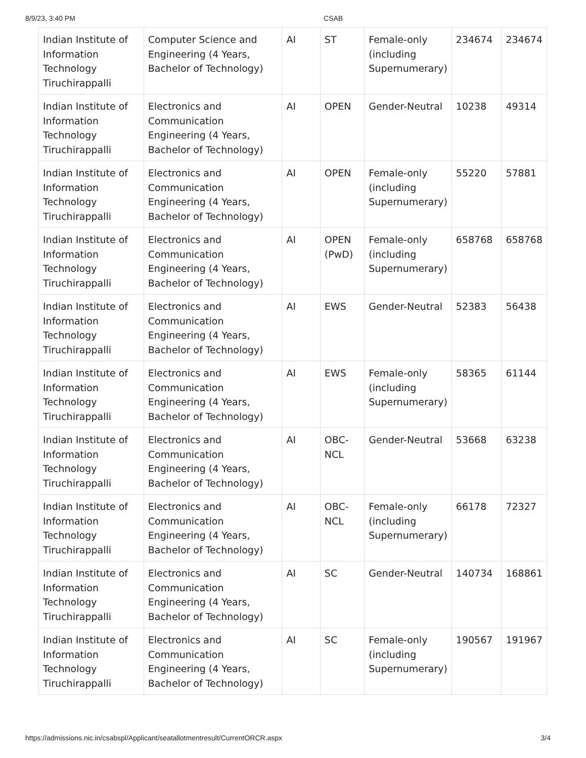8/9/23, 3:40 PM CSAB
| Indian Institute of Information Technology Tiruchirappalli | Computer Science and Engineering (4 Years, Bachelor of Technology) | AI | ST | Female-only (including Supernumerary) | 234674 | 234674 |
| Indian Institute of Information Technology Tiruchirappalli | Electronics and Communication Engineering (4 Years, Bachelor of Technology) | AI | OPEN | Gender-Neutral | 10238 | 49314 |
| Indian Institute of Information Technology Tiruchirappalli | Electronics and Communication Engineering (4 Years, Bachelor of Technology) | AI | OPEN | Female-only (including Supernumerary) | 55220 | 57881 |
| Indian Institute of Information Technology Tiruchirappalli | Electronics and Communication Engineering (4 Years, Bachelor of Technology) | AI | OPEN (PwD) | Female-only (including Supernumerary) | 658768 | 658768 |
| Indian Institute of Information Technology Tiruchirappalli | Electronics and Communication Engineering (4 Years, Bachelor of Technology) | AI | EWS | Gender-Neutral | 52383 | 56438 |
| Indian Institute of Information Technology Tiruchirappalli | Electronics and Communication Engineering (4 Years, Bachelor of Technology) | AI | EWS | Female-only (including Supernumerary) | 58365 | 61144 |
| Indian Institute of Information Technology Tiruchirappalli | Electronics and Communication Engineering (4 Years, Bachelor of Technology) | AI | OBC-NCL | Gender-Neutral | 53668 | 63238 |
| Indian Institute of Information Technology Tiruchirappalli | Electronics and Communication Engineering (4 Years, Bachelor of Technology) | AI | OBC-NCL | Female-only (including Supernumerary) | 66178 | 72327 |
| Indian Institute of Information Technology Tiruchirappalli | Electronics and Communication Engineering (4 Years, Bachelor of Technology) | AI | SC | Gender-Neutral | 140734 | 168861 |
| Indian Institute of Information Technology Tiruchirappalli | Electronics and Communication Engineering (4 Years, Bachelor of Technology) | AI | SC | Female-only (including Supernumerary) | 190567 | 191967 |
https://admissions.nic.in/csabspl/Applicant/seatallotmentresult/CurrentORCR.aspx 3/4